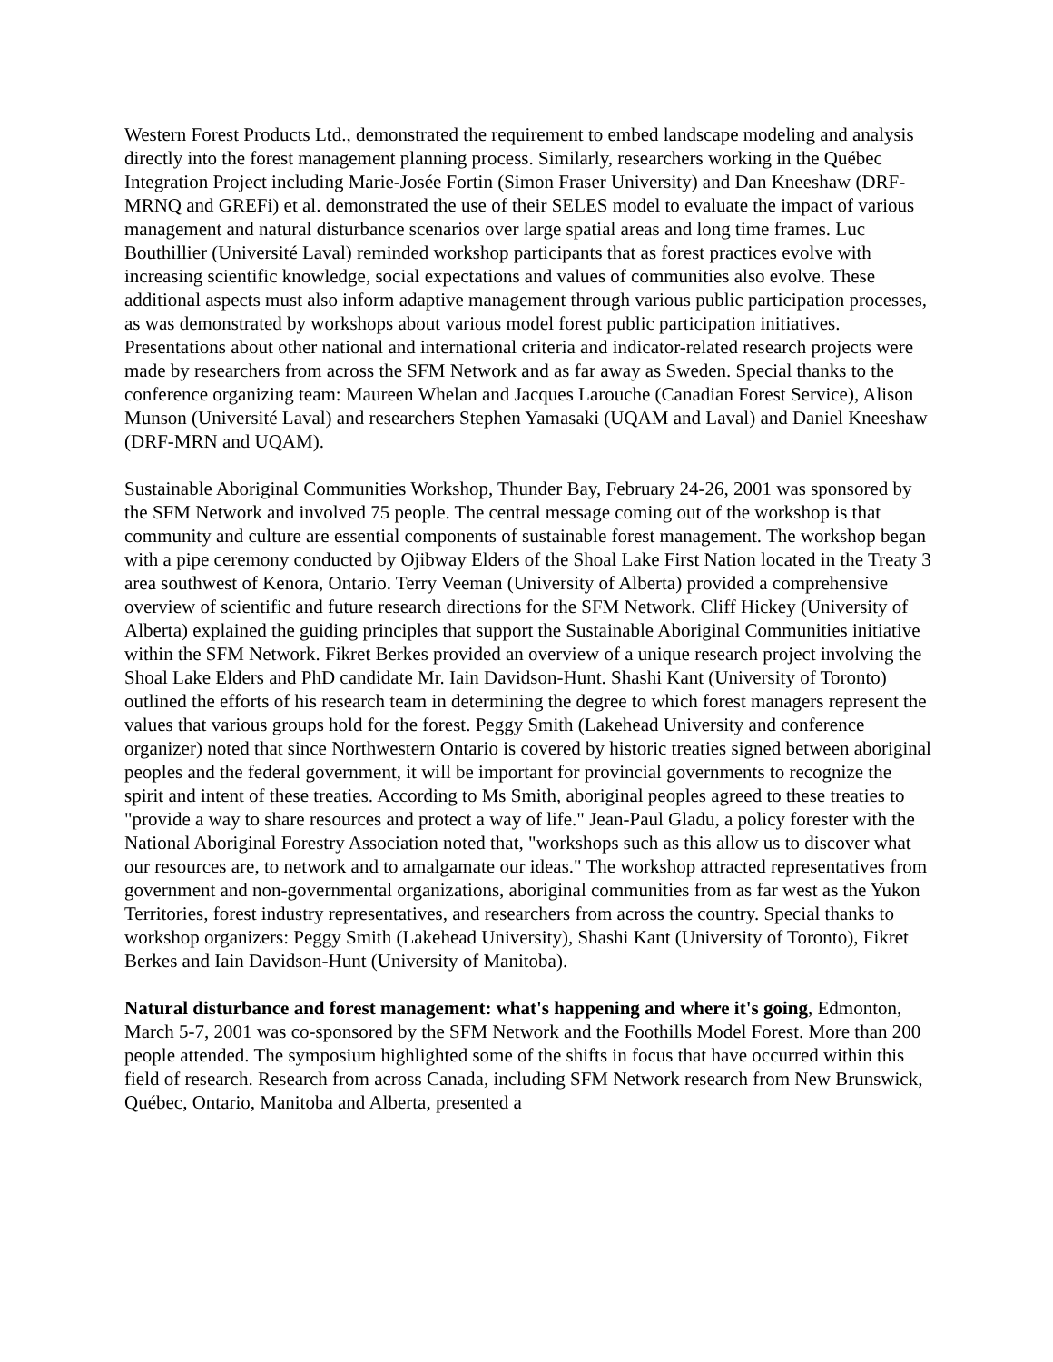Western Forest Products Ltd., demonstrated the requirement to embed landscape modeling and analysis directly into the forest management planning process. Similarly, researchers working in the Québec Integration Project including Marie-Josée Fortin (Simon Fraser University) and Dan Kneeshaw (DRF-MRNQ and GREFi) et al. demonstrated the use of their SELES model to evaluate the impact of various management and natural disturbance scenarios over large spatial areas and long time frames. Luc Bouthillier (Université Laval) reminded workshop participants that as forest practices evolve with increasing scientific knowledge, social expectations and values of communities also evolve. These additional aspects must also inform adaptive management through various public participation processes, as was demonstrated by workshops about various model forest public participation initiatives. Presentations about other national and international criteria and indicator-related research projects were made by researchers from across the SFM Network and as far away as Sweden. Special thanks to the conference organizing team: Maureen Whelan and Jacques Larouche (Canadian Forest Service), Alison Munson (Université Laval) and researchers Stephen Yamasaki (UQAM and Laval) and Daniel Kneeshaw (DRF-MRN and UQAM).
Sustainable Aboriginal Communities Workshop, Thunder Bay, February 24-26, 2001 was sponsored by the SFM Network and involved 75 people. The central message coming out of the workshop is that community and culture are essential components of sustainable forest management. The workshop began with a pipe ceremony conducted by Ojibway Elders of the Shoal Lake First Nation located in the Treaty 3 area southwest of Kenora, Ontario. Terry Veeman (University of Alberta) provided a comprehensive overview of scientific and future research directions for the SFM Network. Cliff Hickey (University of Alberta) explained the guiding principles that support the Sustainable Aboriginal Communities initiative within the SFM Network. Fikret Berkes provided an overview of a unique research project involving the Shoal Lake Elders and PhD candidate Mr. Iain Davidson-Hunt. Shashi Kant (University of Toronto) outlined the efforts of his research team in determining the degree to which forest managers represent the values that various groups hold for the forest. Peggy Smith (Lakehead University and conference organizer) noted that since Northwestern Ontario is covered by historic treaties signed between aboriginal peoples and the federal government, it will be important for provincial governments to recognize the spirit and intent of these treaties. According to Ms Smith, aboriginal peoples agreed to these treaties to "provide a way to share resources and protect a way of life." Jean-Paul Gladu, a policy forester with the National Aboriginal Forestry Association noted that, "workshops such as this allow us to discover what our resources are, to network and to amalgamate our ideas." The workshop attracted representatives from government and non-governmental organizations, aboriginal communities from as far west as the Yukon Territories, forest industry representatives, and researchers from across the country. Special thanks to workshop organizers: Peggy Smith (Lakehead University), Shashi Kant (University of Toronto), Fikret Berkes and Iain Davidson-Hunt (University of Manitoba).
Natural disturbance and forest management: what's happening and where it's going, Edmonton, March 5-7, 2001 was co-sponsored by the SFM Network and the Foothills Model Forest. More than 200 people attended. The symposium highlighted some of the shifts in focus that have occurred within this field of research. Research from across Canada, including SFM Network research from New Brunswick, Québec, Ontario, Manitoba and Alberta, presented a